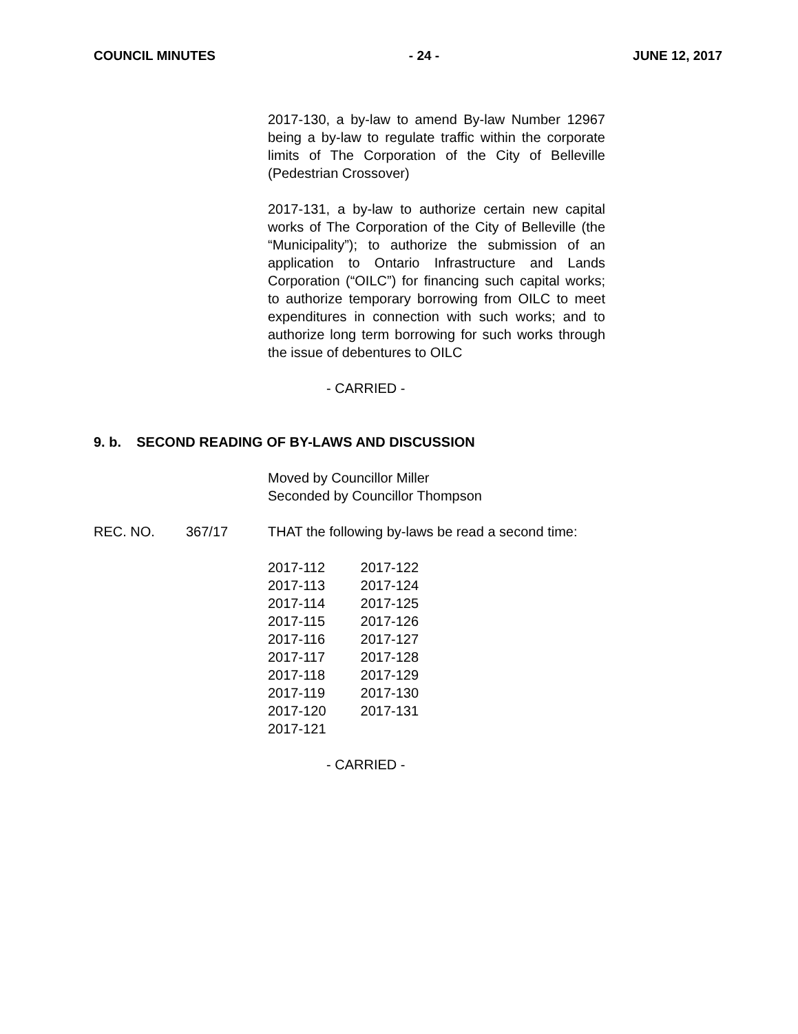COUNCIL MINUTES - 24 - JUNE 12, 2017
2017-130, a by-law to amend By-law Number 12967 being a by-law to regulate traffic within the corporate limits of The Corporation of the City of Belleville (Pedestrian Crossover)
2017-131, a by-law to authorize certain new capital works of The Corporation of the City of Belleville (the “Municipality”); to authorize the submission of an application to Ontario Infrastructure and Lands Corporation (“OILC”) for financing such capital works; to authorize temporary borrowing from OILC to meet expenditures in connection with such works; and to authorize long term borrowing for such works through the issue of debentures to OILC
- CARRIED -
9. b. SECOND READING OF BY-LAWS AND DISCUSSION
Moved by Councillor Miller
Seconded by Councillor Thompson
REC. NO. 367/17 THAT the following by-laws be read a second time:
| 2017-112 | 2017-122 |
| 2017-113 | 2017-124 |
| 2017-114 | 2017-125 |
| 2017-115 | 2017-126 |
| 2017-116 | 2017-127 |
| 2017-117 | 2017-128 |
| 2017-118 | 2017-129 |
| 2017-119 | 2017-130 |
| 2017-120 | 2017-131 |
| 2017-121 | |
- CARRIED -